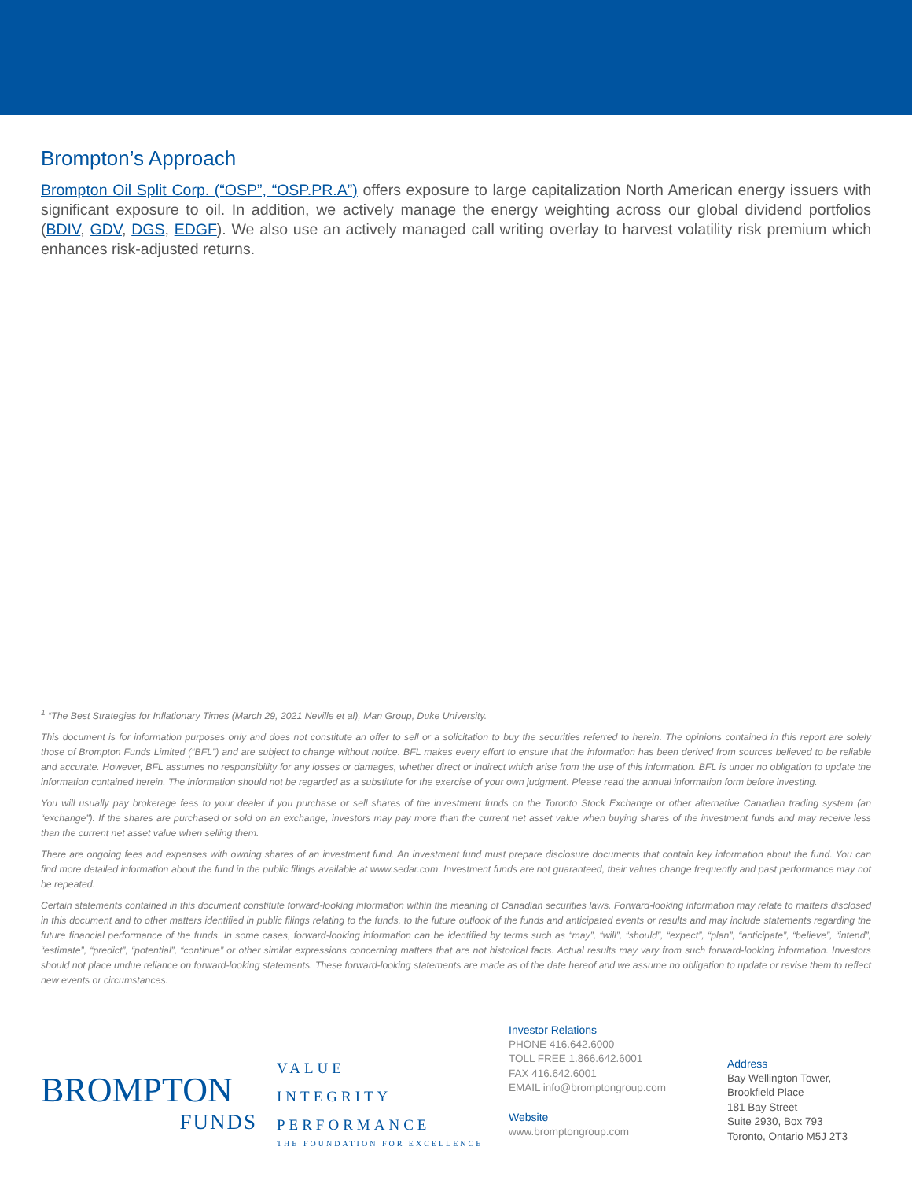Brompton’s Approach
Brompton Oil Split Corp. (“OSP”, “OSP.PR.A”) offers exposure to large capitalization North American energy issuers with significant exposure to oil. In addition, we actively manage the energy weighting across our global dividend portfolios (BDIV, GDV, DGS, EDGF). We also use an actively managed call writing overlay to harvest volatility risk premium which enhances risk-adjusted returns.
<sup>1</sup> “The Best Strategies for Inflationary Times (March 29, 2021 Neville et al), Man Group, Duke University.
This document is for information purposes only and does not constitute an offer to sell or a solicitation to buy the securities referred to herein. The opinions contained in this report are solely those of Brompton Funds Limited (“BFL”) and are subject to change without notice. BFL makes every effort to ensure that the information has been derived from sources believed to be reliable and accurate. However, BFL assumes no responsibility for any losses or damages, whether direct or indirect which arise from the use of this information. BFL is under no obligation to update the information contained herein. The information should not be regarded as a substitute for the exercise of your own judgment. Please read the annual information form before investing.
You will usually pay brokerage fees to your dealer if you purchase or sell shares of the investment funds on the Toronto Stock Exchange or other alternative Canadian trading system (an “exchange”). If the shares are purchased or sold on an exchange, investors may pay more than the current net asset value when buying shares of the investment funds and may receive less than the current net asset value when selling them.
There are ongoing fees and expenses with owning shares of an investment fund. An investment fund must prepare disclosure documents that contain key information about the fund. You can find more detailed information about the fund in the public filings available at www.sedar.com. Investment funds are not guaranteed, their values change frequently and past performance may not be repeated.
Certain statements contained in this document constitute forward-looking information within the meaning of Canadian securities laws. Forward-looking information may relate to matters disclosed in this document and to other matters identified in public filings relating to the funds, to the future outlook of the funds and anticipated events or results and may include statements regarding the future financial performance of the funds. In some cases, forward-looking information can be identified by terms such as “may”, “will”, “should”, “expect”, “plan”, “anticipate”, “believe”, “intend”, “estimate”, “predict”, “potential”, “continue” or other similar expressions concerning matters that are not historical facts. Actual results may vary from such forward-looking information. Investors should not place undue reliance on forward-looking statements. These forward-looking statements are made as of the date hereof and we assume no obligation to update or revise them to reflect new events or circumstances.
BROMPTON
FUNDS
VALUE
INTEGRITY
PERFORMANCE
THE FOUNDATION FOR EXCELLENCE
Investor Relations
PHONE 416.642.6000
TOLL FREE 1.866.642.6001
FAX 416.642.6001
EMAIL info@bromptongroup.com
Website
www.bromptongroup.com
Address
Bay Wellington Tower,
Brookfield Place
181 Bay Street
Suite 2930, Box 793
Toronto, Ontario M5J 2T3